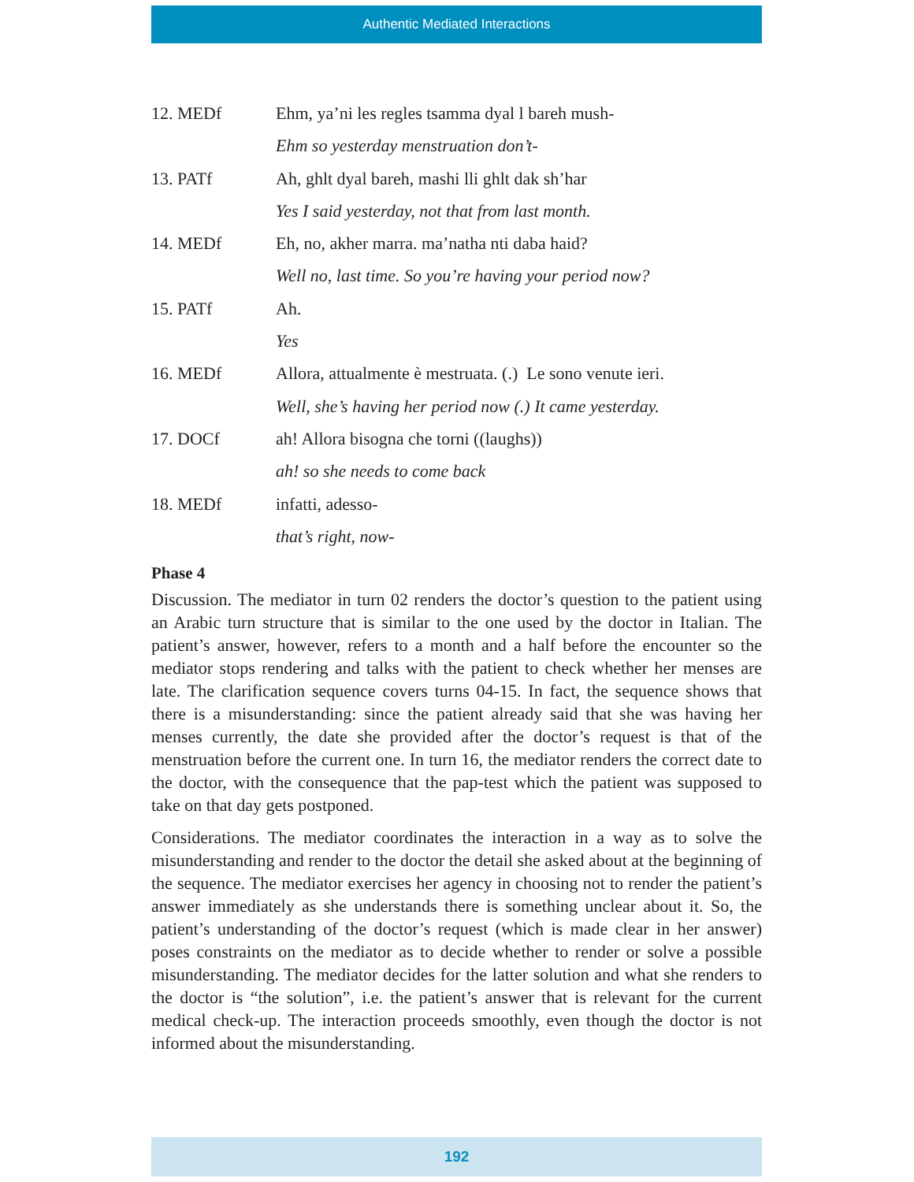Authentic Mediated Interactions
12. MEDf Ehm, ya’ni les regles tsamma dyal l bareh mush-
Ehm so yesterday menstruation don’t-
13. PATf Ah, ghlt dyal bareh, mashi lli ghlt dak sh’har
Yes I said yesterday, not that from last month.
14. MEDf Eh, no, akher marra. ma’natha nti daba haid?
Well no, last time. So you’re having your period now?
15. PATf Ah.
Yes
16. MEDf Allora, attualmente è mestruata. (.) Le sono venute ieri.
Well, she’s having her period now (.) It came yesterday.
17. DOCf ah! Allora bisogna che torni ((laughs))
ah! so she needs to come back
18. MEDf infatti, adesso-
that’s right, now-
Phase 4
Discussion. The mediator in turn 02 renders the doctor’s question to the patient using an Arabic turn structure that is similar to the one used by the doctor in Italian. The patient’s answer, however, refers to a month and a half before the encounter so the mediator stops rendering and talks with the patient to check whether her menses are late. The clarification sequence covers turns 04-15. In fact, the sequence shows that there is a misunderstanding: since the patient already said that she was having her menses currently, the date she provided after the doctor’s request is that of the menstruation before the current one. In turn 16, the mediator renders the correct date to the doctor, with the consequence that the pap-test which the patient was supposed to take on that day gets postponed.
Considerations. The mediator coordinates the interaction in a way as to solve the misunderstanding and render to the doctor the detail she asked about at the beginning of the sequence. The mediator exercises her agency in choosing not to render the patient’s answer immediately as she understands there is something unclear about it. So, the patient’s understanding of the doctor’s request (which is made clear in her answer) poses constraints on the mediator as to decide whether to render or solve a possible misunderstanding. The mediator decides for the latter solution and what she renders to the doctor is “the solution”, i.e. the patient’s answer that is relevant for the current medical check-up. The interaction proceeds smoothly, even though the doctor is not informed about the misunderstanding.
192